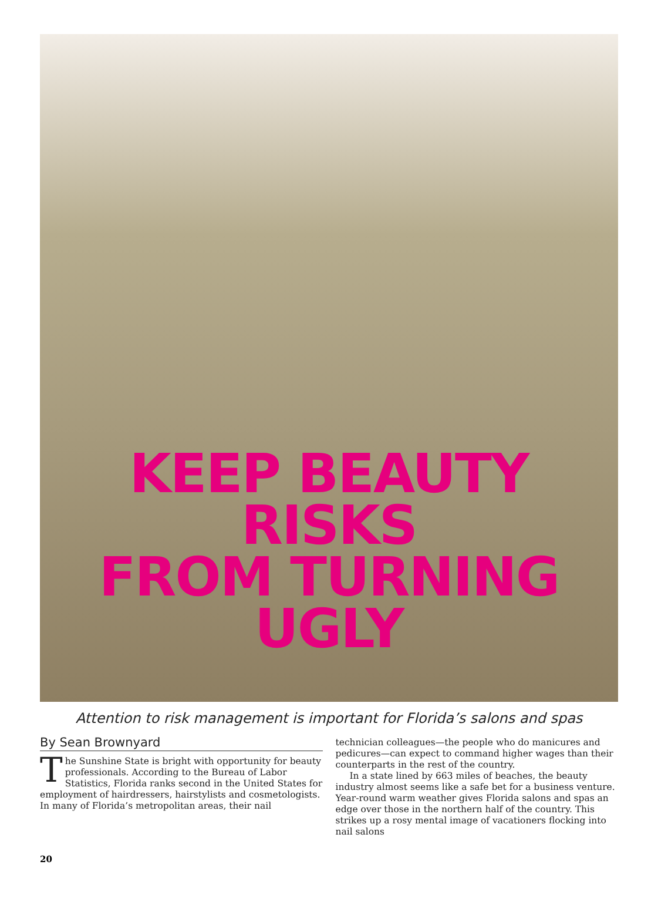KEEP BEAUTY RISKS
FROM TURNING UGLY
Attention to risk management is important for Florida’s salons and spas
By Sean Brownyard
The Sunshine State is bright with opportunity for beauty professionals. According to the Bureau of Labor Statistics, Florida ranks second in the United States for employment of hairdressers, hairstylists and cosmetologists. In many of Florida’s metropolitan areas, their nail
technician colleagues—the people who do manicures and pedicures—can expect to command higher wages than their counterparts in the rest of the country.
In a state lined by 663 miles of beaches, the beauty industry almost seems like a safe bet for a business venture. Year-round warm weather gives Florida salons and spas an edge over those in the northern half of the country. This strikes up a rosy mental image of vacationers flocking into nail salons
20